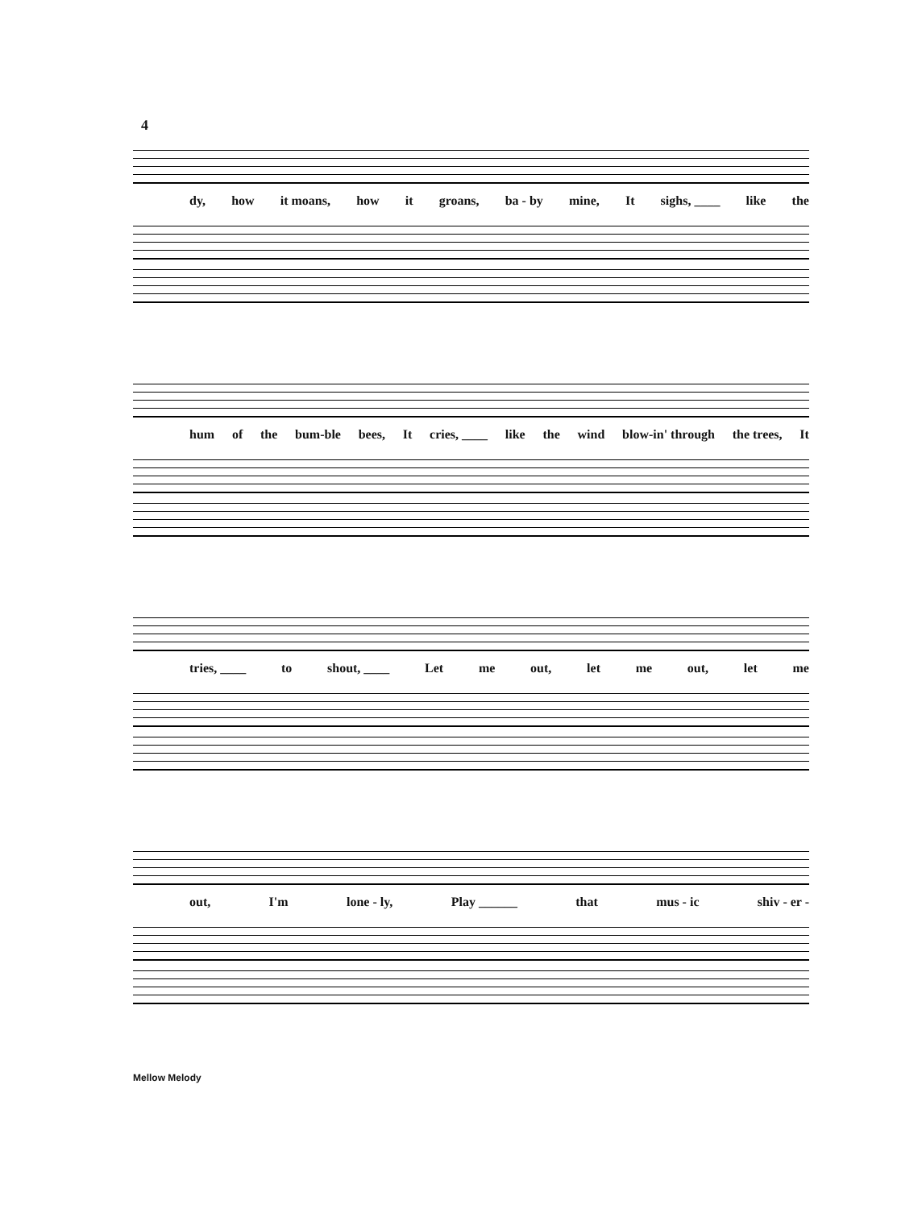4
dy, how it moans, how it groans, ba - by mine, It sighs, ____ like the
hum of the bum-ble bees, It cries, ____ like the wind blow-in' through the trees, It
tries, ____ to shout, ____ Let me out, let me out, let me
out, I'm lone - ly, Play ______ that mus - ic shiv - er -
Mellow Melody